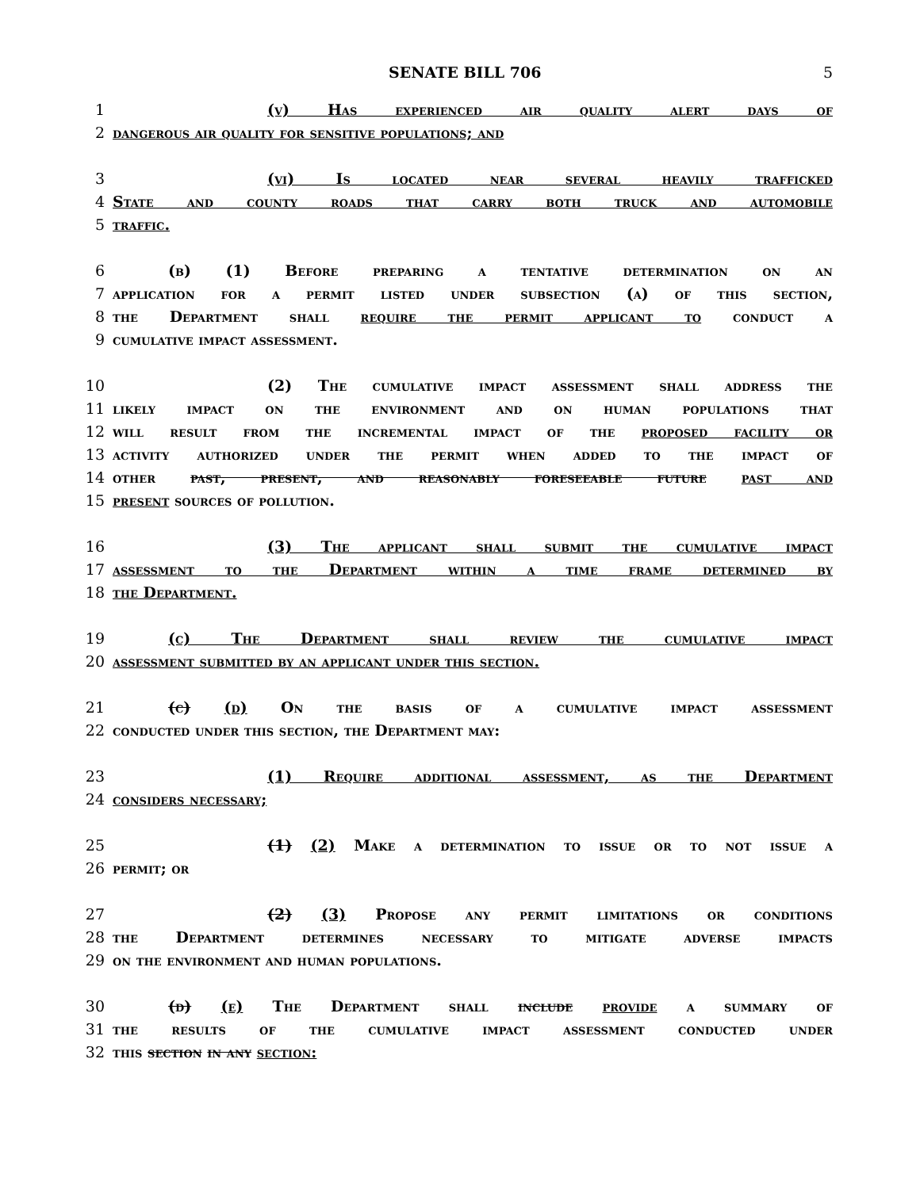SENATE BILL 706 5
1 (v) Has experienced air quality alert days of
2 dangerous air quality for sensitive populations; and
3 (vi) Is located near several heavily trafficked
4 State and county roads that carry both truck and automobile
5 traffic.
6 (b) (1) Before preparing a tentative determination on an
7 application for a permit listed under subsection (a) of this section,
8 the Department shall require the permit applicant to conduct a
9 cumulative impact assessment.
10 (2) The cumulative impact assessment shall address the
11 likely impact on the environment and on human populations that
12 will result from the incremental impact of the proposed facility or
13 activity authorized under the permit when added to the impact of
14 other past, present, and reasonably foreseeable future past and
15 present sources of pollution.
16 (3) The applicant shall submit the cumulative impact
17 assessment to the Department within a time frame determined by
18 the Department.
19 (c) The Department shall review the cumulative impact
20 assessment submitted by an applicant under this section.
21 (c) (d) On the basis of a cumulative impact assessment
22 conducted under this section, the Department may:
23 (1) Require additional assessment, as the Department
24 considers necessary;
25 (1) (2) Make a determination to issue or to not issue a
26 permit; or
27 (2) (3) Propose any permit limitations or conditions
28 the Department determines necessary to mitigate adverse impacts
29 on the environment and human populations.
30 (d) (e) The Department shall include provide a summary of
31 the results of the cumulative impact assessment conducted under
32 this section in any section: